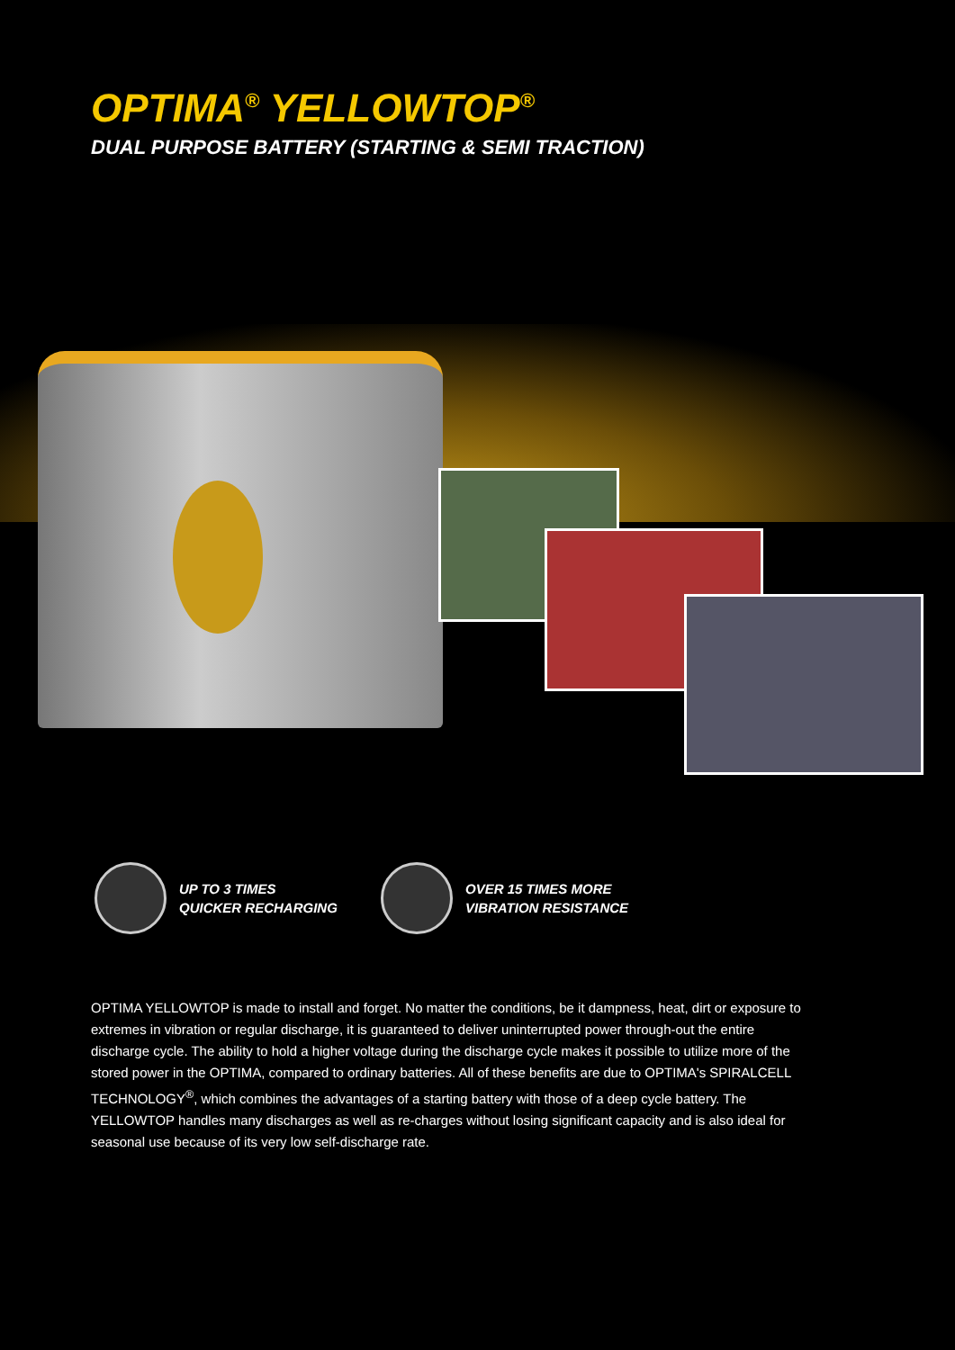OPTIMA<sup>®</sup> YELLOWTOP<sup>®</sup>
DUAL PURPOSE BATTERY (STARTING & SEMI TRACTION)
UP TO 3 TIMES
QUICKER RECHARGING
OVER 15 TIMES MORE
VIBRATION RESISTANCE
OPTIMA YELLOWTOP is made to install and forget. No matter the conditions, be it dampness, heat, dirt or exposure to extremes in vibration or regular discharge, it is guaranteed to deliver uninterrupted power through-out the entire discharge cycle. The ability to hold a higher voltage during the discharge cycle makes it possible to utilize more of the stored power in the OPTIMA, compared to ordinary batteries. All of these benefits are due to OPTIMA's SPIRALCELL TECHNOLOGY<sup>®</sup>, which combines the advantages of a starting battery with those of a deep cycle battery. The YELLOWTOP handles many discharges as well as re-charges without losing significant capacity and is also ideal for seasonal use because of its very low self-discharge rate.